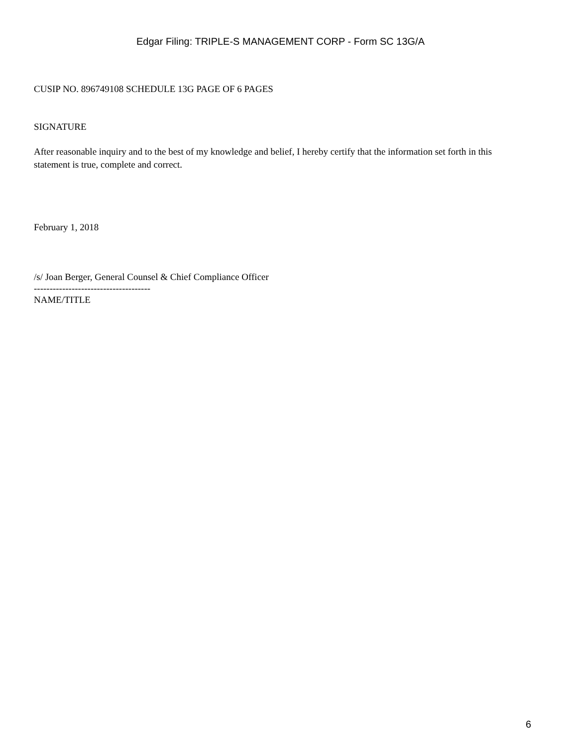Edgar Filing: TRIPLE-S MANAGEMENT CORP - Form SC 13G/A
CUSIP NO. 896749108 SCHEDULE 13G PAGE OF 6 PAGES
SIGNATURE
After reasonable inquiry and to the best of my knowledge and belief, I hereby certify that the information set forth in this statement is true, complete and correct.
February 1, 2018
/s/ Joan Berger, General Counsel & Chief Compliance Officer
-------------------------------------
NAME/TITLE
6